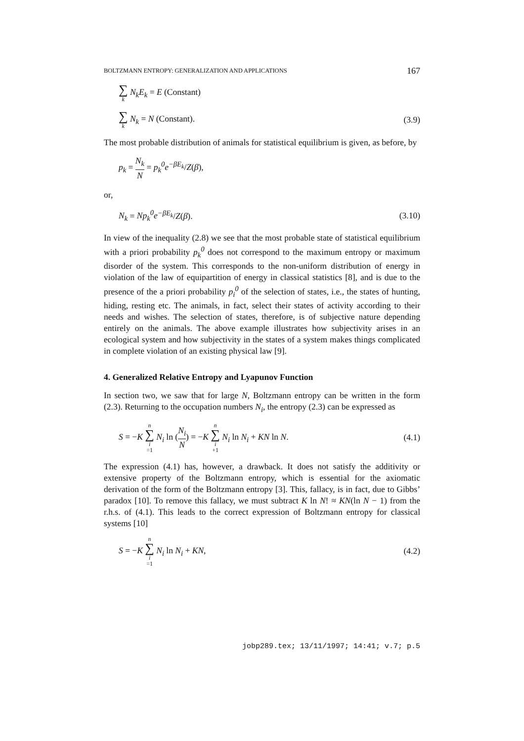BOLTZMANN ENTROPY: GENERALIZATION AND APPLICATIONS 167
∑ k N<sub>k</sub>E<sub>k</sub> = E (Constant)
∑ k N<sub>k</sub> = N (Constant). (3.9)
The most probable distribution of animals for statistical equilibrium is given, as before, by
p<sub>k</sub> = N<sub>k</sub> N = p<sub>k</sub><sup>0</sup>e<sup>−βE<sub>k</sub></sup>/Z(β),
or,
N<sub>k</sub> = Np<sub>k</sub><sup>0</sup>e<sup>−βE<sub>k</sub></sup>/Z(β). (3.10)
In view of the inequality (2.8) we see that the most probable state of statistical equilibrium with a priori probability p<sub>k</sub><sup>0</sup> does not correspond to the maximum entropy or maximum disorder of the system. This corresponds to the non-uniform distribution of energy in violation of the law of equipartition of energy in classical statistics [8], and is due to the presence of the a priori probability p<sub>i</sub><sup>0</sup> of the selection of states, i.e., the states of hunting, hiding, resting etc. The animals, in fact, select their states of activity according to their needs and wishes. The selection of states, therefore, is of subjective nature depending entirely on the animals. The above example illustrates how subjectivity arises in an ecological system and how subjectivity in the states of a system makes things complicated in complete violation of an existing physical law [9].
4. Generalized Relative Entropy and Lyapunov Function
In section two, we saw that for large N, Boltzmann entropy can be written in the form (2.3). Returning to the occupation numbers N<sub>i</sub>, the entropy (2.3) can be expressed as
S = −K n ∑ i =1 N<sub>i</sub> ln (N<sub>i</sub> N) = −K n ∑ i +1 N<sub>i</sub> ln N<sub>i</sub> + KN ln N. (4.1)
The expression (4.1) has, however, a drawback. It does not satisfy the additivity or extensive property of the Boltzmann entropy, which is essential for the axiomatic derivation of the form of the Boltzmann entropy [3]. This, fallacy, is in fact, due to Gibbs’ paradox [10]. To remove this fallacy, we must subtract K ln N! ≈ KN(ln N − 1) from the r.h.s. of (4.1). This leads to the correct expression of Boltzmann entropy for classical systems [10]
S = −K n ∑ i =1 N<sub>i</sub> ln N<sub>i</sub> + KN, (4.2)
jobp289.tex; 13/11/1997; 14:41; v.7; p.5